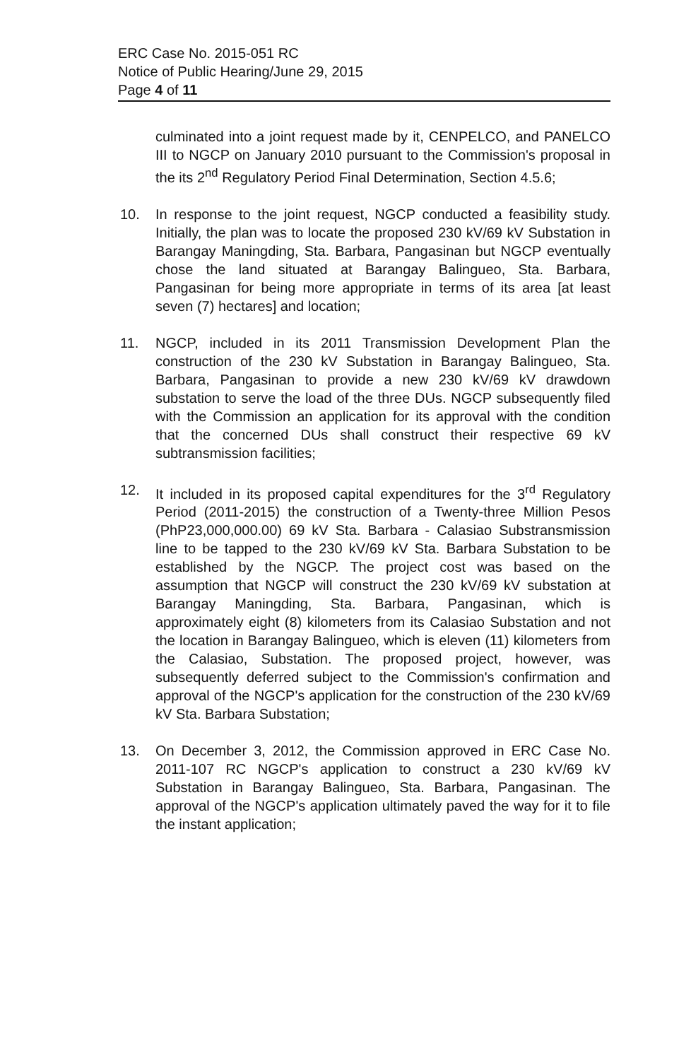ERC Case No. 2015-051 RC
Notice of Public Hearing/June 29, 2015
Page 4 of 11
culminated into a joint request made by it, CENPELCO, and PANELCO III to NGCP on January 2010 pursuant to the Commission's proposal in the its 2<sup>nd</sup> Regulatory Period Final Determination, Section 4.5.6;
10. In response to the joint request, NGCP conducted a feasibility study. Initially, the plan was to locate the proposed 230 kV/69 kV Substation in Barangay Maningding, Sta. Barbara, Pangasinan but NGCP eventually chose the land situated at Barangay Balingueo, Sta. Barbara, Pangasinan for being more appropriate in terms of its area [at least seven (7) hectares] and location;
11. NGCP, included in its 2011 Transmission Development Plan the construction of the 230 kV Substation in Barangay Balingueo, Sta. Barbara, Pangasinan to provide a new 230 kV/69 kV drawdown substation to serve the load of the three DUs. NGCP subsequently filed with the Commission an application for its approval with the condition that the concerned DUs shall construct their respective 69 kV subtransmission facilities;
12. It included in its proposed capital expenditures for the 3<sup>rd</sup> Regulatory Period (2011-2015) the construction of a Twenty-three Million Pesos (PhP23,000,000.00) 69 kV Sta. Barbara - Calasiao Substransmission line to be tapped to the 230 kV/69 kV Sta. Barbara Substation to be established by the NGCP. The project cost was based on the assumption that NGCP will construct the 230 kV/69 kV substation at Barangay Maningding, Sta. Barbara, Pangasinan, which is approximately eight (8) kilometers from its Calasiao Substation and not the location in Barangay Balingueo, which is eleven (11) kilometers from the Calasiao, Substation. The proposed project, however, was subsequently deferred subject to the Commission's confirmation and approval of the NGCP's application for the construction of the 230 kV/69 kV Sta. Barbara Substation;
13. On December 3, 2012, the Commission approved in ERC Case No. 2011-107 RC NGCP's application to construct a 230 kV/69 kV Substation in Barangay Balingueo, Sta. Barbara, Pangasinan. The approval of the NGCP's application ultimately paved the way for it to file the instant application;